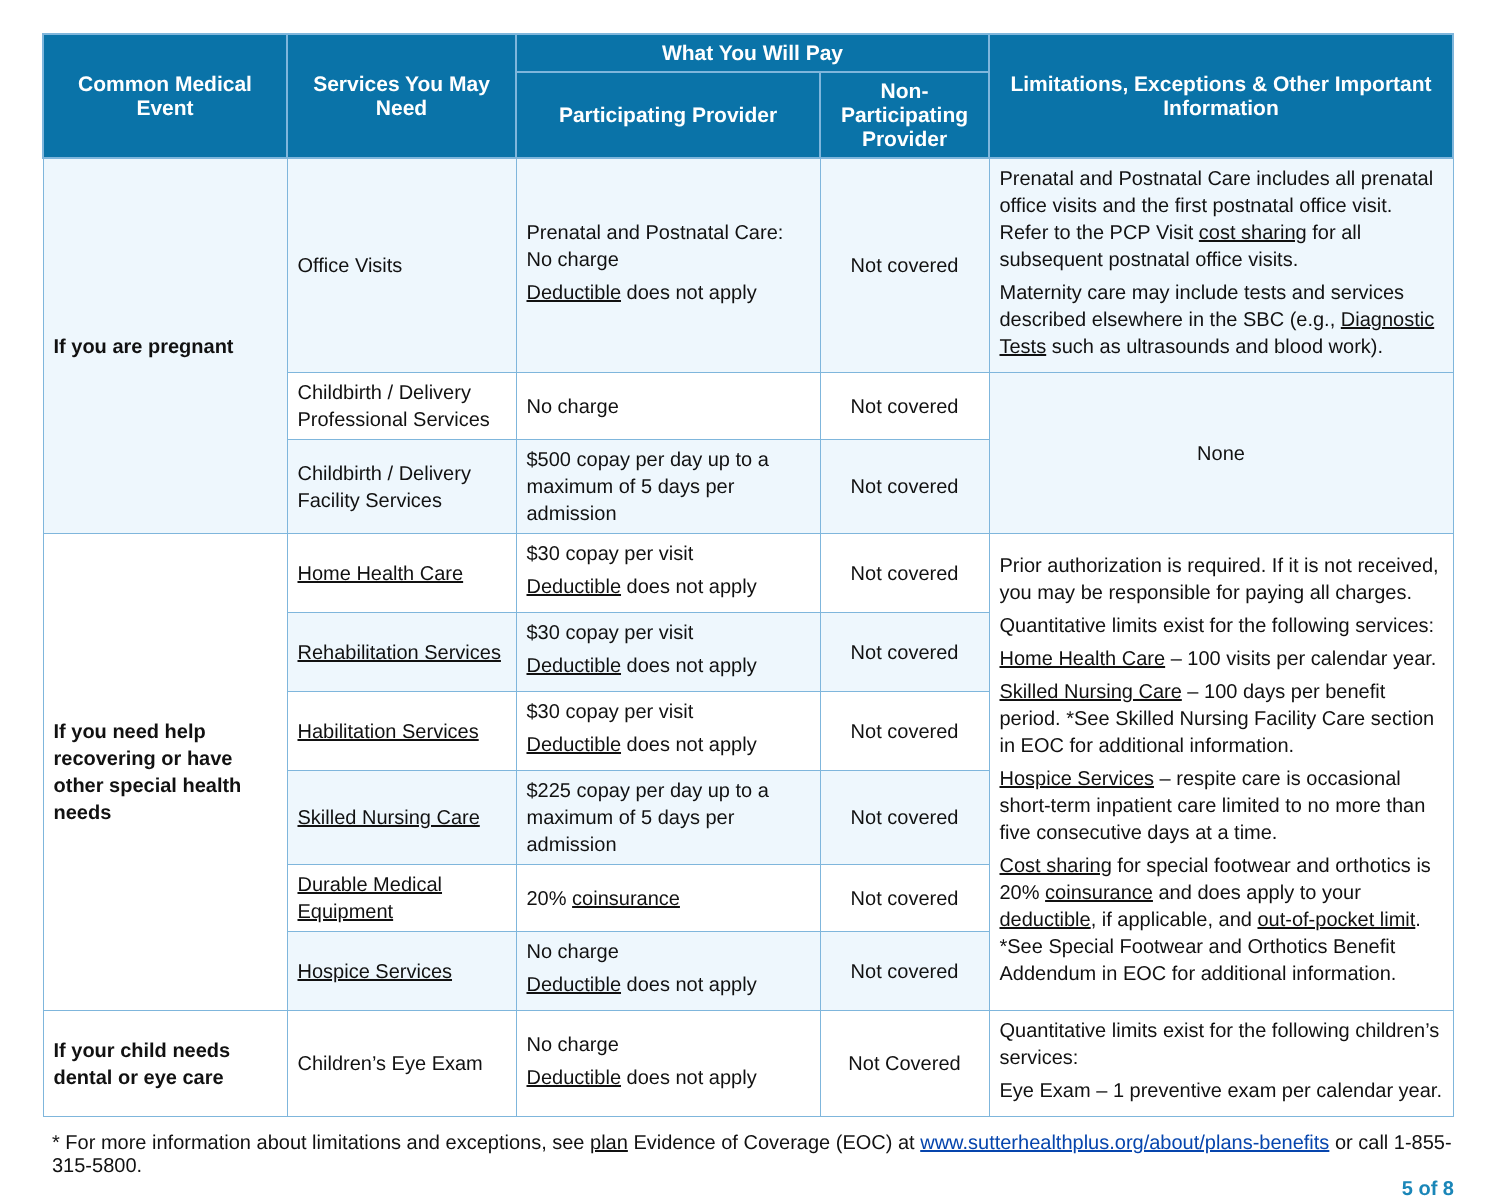| Common Medical Event | Services You May Need | What You Will Pay | | Limitations, Exceptions & Other Important Information |
| --- | --- | --- | --- | --- |
| | | Participating Provider | Non-Participating Provider | |
| If you are pregnant | Office Visits | Prenatal and Postnatal Care: No charge Deductible does not apply | Not covered | Prenatal and Postnatal Care includes all prenatal office visits and the first postnatal office visit. Refer to the PCP Visit cost sharing for all subsequent postnatal office visits. Maternity care may include tests and services described elsewhere in the SBC (e.g., Diagnostic Tests such as ultrasounds and blood work). |
| | Childbirth / Delivery Professional Services | No charge | Not covered | None |
| | Childbirth / Delivery Facility Services | $500 copay per day up to a maximum of 5 days per admission | Not covered | |
| If you need help recovering or have other special health needs | Home Health Care | $30 copay per visit Deductible does not apply | Not covered | Prior authorization is required. If it is not received, you may be responsible for paying all charges. Quantitative limits exist for the following services: Home Health Care – 100 visits per calendar year. Skilled Nursing Care – 100 days per benefit period. *See Skilled Nursing Facility Care section in EOC for additional information. Hospice Services – respite care is occasional short-term inpatient care limited to no more than five consecutive days at a time. Cost sharing for special footwear and orthotics is 20% coinsurance and does apply to your deductible , if applicable, and out-of-pocket limit . *See Special Footwear and Orthotics Benefit Addendum in EOC for additional information. |
| | Rehabilitation Services | $30 copay per visit Deductible does not apply | Not covered | |
| | Habilitation Services | $30 copay per visit Deductible does not apply | Not covered | |
| | Skilled Nursing Care | $225 copay per day up to a maximum of 5 days per admission | Not covered | |
| | Durable Medical Equipment | 20% coinsurance | Not covered | |
| | Hospice Services | No charge Deductible does not apply | Not covered | |
| If your child needs dental or eye care | Children’s Eye Exam | No charge Deductible does not apply | Not Covered | Quantitative limits exist for the following children’s services: Eye Exam – 1 preventive exam per calendar year. |
* For more information about limitations and exceptions, see plan Evidence of Coverage (EOC) at www.sutterhealthplus.org/about/plans-benefits or call 1-855-315-5800.
5 of 8